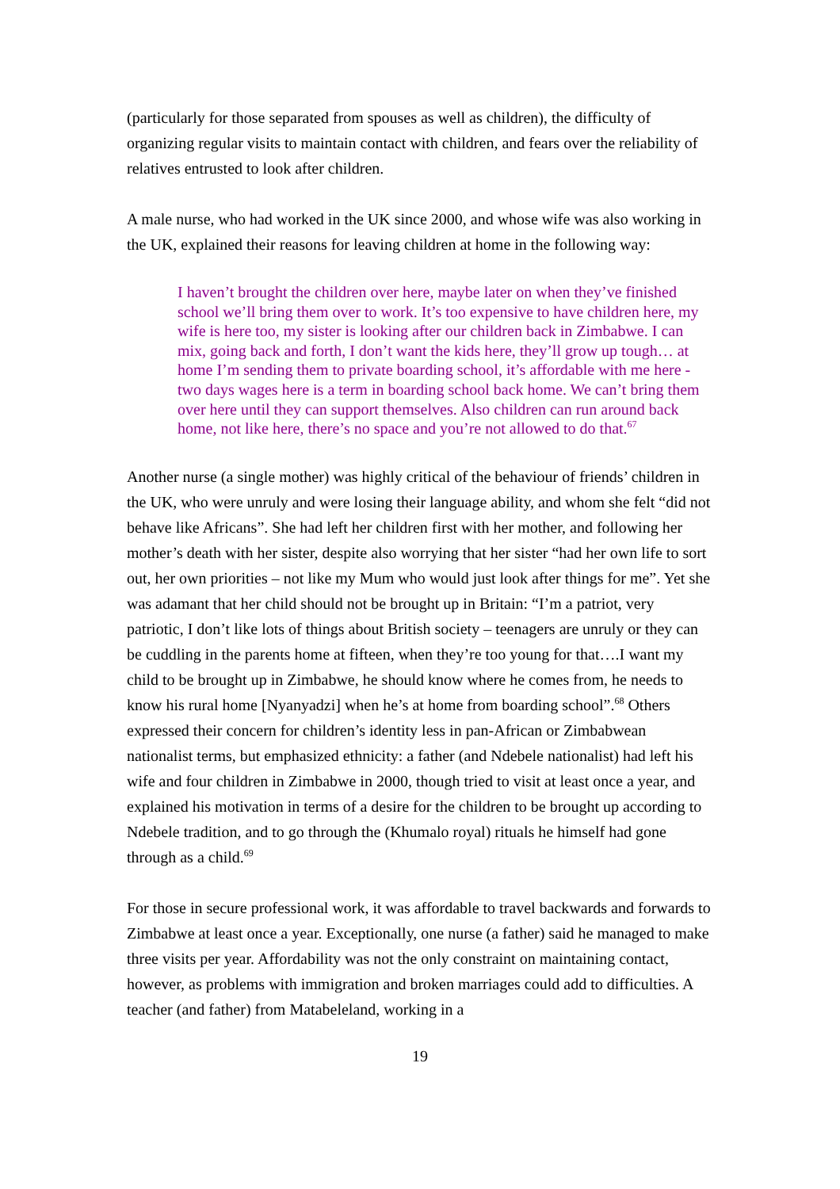(particularly for those separated from spouses as well as children), the difficulty of organizing regular visits to maintain contact with children, and fears over the reliability of relatives entrusted to look after children.
A male nurse, who had worked in the UK since 2000, and whose wife was also working in the UK, explained their reasons for leaving children at home in the following way:
I haven’t brought the children over here, maybe later on when they’ve finished school we’ll bring them over to work. It’s too expensive to have children here, my wife is here too, my sister is looking after our children back in Zimbabwe. I can mix, going back and forth, I don’t want the kids here, they’ll grow up tough… at home I’m sending them to private boarding school, it’s affordable with me here - two days wages here is a term in boarding school back home. We can’t bring them over here until they can support themselves. Also children can run around back home, not like here, there’s no space and you’re not allowed to do that.<sup>67</sup>
Another nurse (a single mother) was highly critical of the behaviour of friends’ children in the UK, who were unruly and were losing their language ability, and whom she felt “did not behave like Africans”. She had left her children first with her mother, and following her mother’s death with her sister, despite also worrying that her sister “had her own life to sort out, her own priorities – not like my Mum who would just look after things for me”. Yet she was adamant that her child should not be brought up in Britain: “I’m a patriot, very patriotic, I don’t like lots of things about British society – teenagers are unruly or they can be cuddling in the parents home at fifteen, when they’re too young for that….I want my child to be brought up in Zimbabwe, he should know where he comes from, he needs to know his rural home [Nyanyadzi] when he’s at home from boarding school”.<sup>68</sup> Others expressed their concern for children’s identity less in pan-African or Zimbabwean nationalist terms, but emphasized ethnicity: a father (and Ndebele nationalist) had left his wife and four children in Zimbabwe in 2000, though tried to visit at least once a year, and explained his motivation in terms of a desire for the children to be brought up according to Ndebele tradition, and to go through the (Khumalo royal) rituals he himself had gone through as a child.<sup>69</sup>
For those in secure professional work, it was affordable to travel backwards and forwards to Zimbabwe at least once a year. Exceptionally, one nurse (a father) said he managed to make three visits per year. Affordability was not the only constraint on maintaining contact, however, as problems with immigration and broken marriages could add to difficulties. A teacher (and father) from Matabeleland, working in a
19